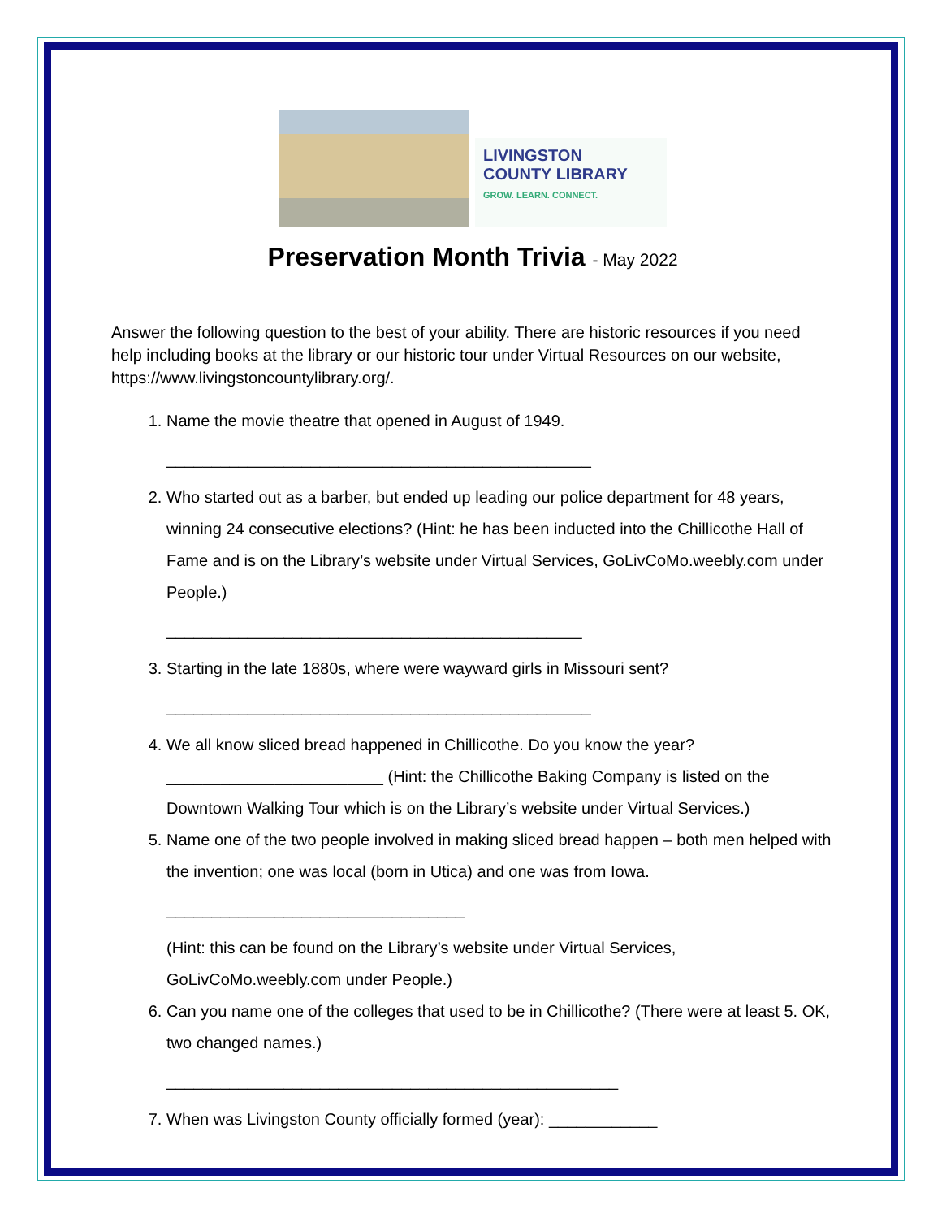LIVINGSTON
COUNTY LIBRARY
GROW. LEARN. CONNECT.
Preservation Month Trivia - May 2022
Answer the following question to the best of your ability. There are historic resources if you need help including books at the library or our historic tour under Virtual Resources on our website, https://www.livingstoncountylibrary.org/.
1. Name the movie theatre that opened in August of 1949.
_______________________________________________
2. Who started out as a barber, but ended up leading our police department for 48 years, winning 24 consecutive elections? (Hint: he has been inducted into the Chillicothe Hall of Fame and is on the Library’s website under Virtual Services, GoLivCoMo.weebly.com under People.)
______________________________________________
3. Starting in the late 1880s, where were wayward girls in Missouri sent?
_______________________________________________
4. We all know sliced bread happened in Chillicothe. Do you know the year? ________________________ (Hint: the Chillicothe Baking Company is listed on the Downtown Walking Tour which is on the Library’s website under Virtual Services.)
5. Name one of the two people involved in making sliced bread happen – both men helped with the invention; one was local (born in Utica) and one was from Iowa.
_________________________________
(Hint: this can be found on the Library’s website under Virtual Services, GoLivCoMo.weebly.com under People.)
6. Can you name one of the colleges that used to be in Chillicothe? (There were at least 5. OK, two changed names.)
__________________________________________________
7. When was Livingston County officially formed (year): ____________